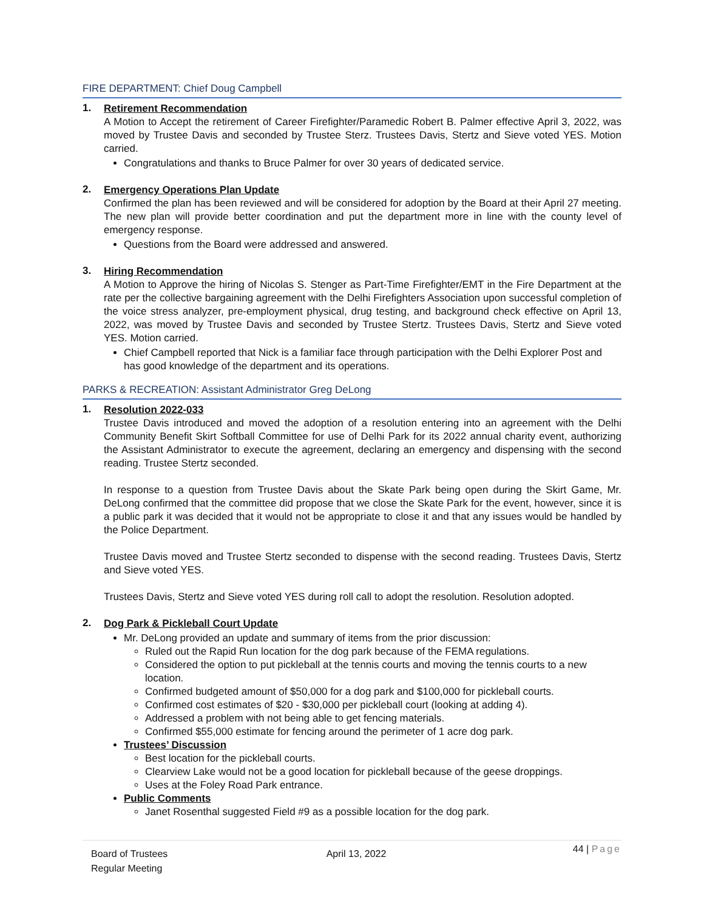FIRE DEPARTMENT: Chief Doug Campbell
1.
Retirement Recommendation
A Motion to Accept the retirement of Career Firefighter/Paramedic Robert B. Palmer effective April 3, 2022, was moved by Trustee Davis and seconded by Trustee Sterz. Trustees Davis, Stertz and Sieve voted YES. Motion carried.
Congratulations and thanks to Bruce Palmer for over 30 years of dedicated service.
2.
Emergency Operations Plan Update
Confirmed the plan has been reviewed and will be considered for adoption by the Board at their April 27 meeting. The new plan will provide better coordination and put the department more in line with the county level of emergency response.
Questions from the Board were addressed and answered.
3.
Hiring Recommendation
A Motion to Approve the hiring of Nicolas S. Stenger as Part-Time Firefighter/EMT in the Fire Department at the rate per the collective bargaining agreement with the Delhi Firefighters Association upon successful completion of the voice stress analyzer, pre-employment physical, drug testing, and background check effective on April 13, 2022, was moved by Trustee Davis and seconded by Trustee Stertz. Trustees Davis, Stertz and Sieve voted YES. Motion carried.
Chief Campbell reported that Nick is a familiar face through participation with the Delhi Explorer Post and has good knowledge of the department and its operations.
PARKS & RECREATION: Assistant Administrator Greg DeLong
1.
Resolution 2022-033
Trustee Davis introduced and moved the adoption of a resolution entering into an agreement with the Delhi Community Benefit Skirt Softball Committee for use of Delhi Park for its 2022 annual charity event, authorizing the Assistant Administrator to execute the agreement, declaring an emergency and dispensing with the second reading. Trustee Stertz seconded.
In response to a question from Trustee Davis about the Skate Park being open during the Skirt Game, Mr. DeLong confirmed that the committee did propose that we close the Skate Park for the event, however, since it is a public park it was decided that it would not be appropriate to close it and that any issues would be handled by the Police Department.
Trustee Davis moved and Trustee Stertz seconded to dispense with the second reading. Trustees Davis, Stertz and Sieve voted YES.
Trustees Davis, Stertz and Sieve voted YES during roll call to adopt the resolution. Resolution adopted.
2.
Dog Park & Pickleball Court Update
Mr. DeLong provided an update and summary of items from the prior discussion:
Ruled out the Rapid Run location for the dog park because of the FEMA regulations.
Considered the option to put pickleball at the tennis courts and moving the tennis courts to a new location.
Confirmed budgeted amount of $50,000 for a dog park and $100,000 for pickleball courts.
Confirmed cost estimates of $20 - $30,000 per pickleball court (looking at adding 4).
Addressed a problem with not being able to get fencing materials.
Confirmed $55,000 estimate for fencing around the perimeter of 1 acre dog park.
Trustees’ Discussion
Best location for the pickleball courts.
Clearview Lake would not be a good location for pickleball because of the geese droppings.
Uses at the Foley Road Park entrance.
Public Comments
Janet Rosenthal suggested Field #9 as a possible location for the dog park.
Board of Trustees
Regular Meeting
April 13, 2022
44 | Page